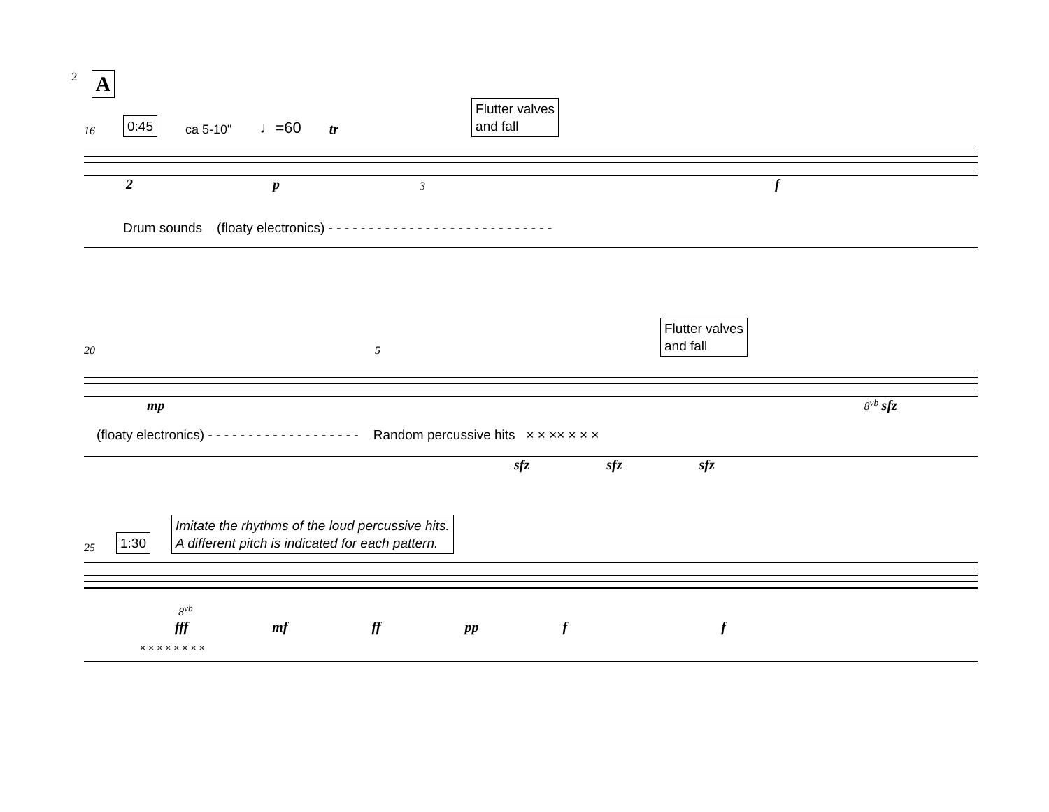2 A
16 0:45 ca 5-10" ♩=60 tr Flutter valves
and fall
2 p 3 f
Drum sounds (floaty electronics) - - - - - - - - - - - - - - - - - - - - - - - - - - - -
20 5 Flutter valves
and fall
mp 8<sup>vb</sup> sfz
(floaty electronics) - - - - - - - - - - - - - - - - - - - Random percussive hits × × ×× × × ×
sfz sfz sfz
25 1:30 Imitate the rhythms of the loud percussive hits.
A different pitch is indicated for each pattern.
8<sup>vb</sup>
fff mf ff pp f f
× × × × × × × ×